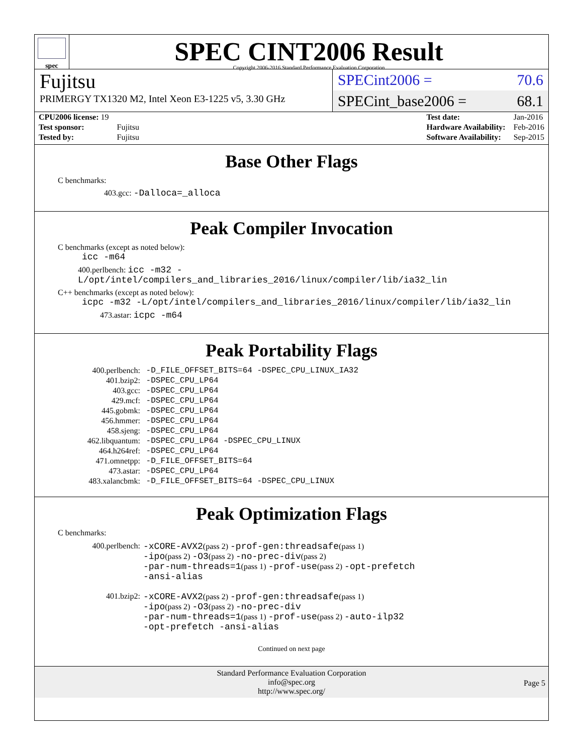spec
SPEC CINT2006 Result
Copyright 2006-2016 Standard Performance Evaluation Corporation
Fujitsu
PRIMERGY TX1320 M2, Intel Xeon E3-1225 v5, 3.30 GHz
SPECint2006 = 70.6
SPECint_base2006 = 68.1
| CPU2006 license: 19 | |
| Test sponsor: | Fujitsu |
| Tested by: | Fujitsu |
| Test date: | Jan-2016 |
| Hardware Availability: | Feb-2016 |
| Software Availability: | Sep-2015 |
Base Other Flags
C benchmarks:
403.gcc: -Dalloca=_alloca
Peak Compiler Invocation
C benchmarks (except as noted below):
icc -m64
400.perlbench: icc -m32 -L/opt/intel/compilers_and_libraries_2016/linux/compiler/lib/ia32_lin
C++ benchmarks (except as noted below):
icpc -m32 -L/opt/intel/compilers_and_libraries_2016/linux/compiler/lib/ia32_lin
473.astar: icpc -m64
Peak Portability Flags
| 400.perlbench: | -D_FILE_OFFSET_BITS=64 -DSPEC_CPU_LINUX_IA32 |
| 401.bzip2: | -DSPEC_CPU_LP64 |
| 403.gcc: | -DSPEC_CPU_LP64 |
| 429.mcf: | -DSPEC_CPU_LP64 |
| 445.gobmk: | -DSPEC_CPU_LP64 |
| 456.hmmer: | -DSPEC_CPU_LP64 |
| 458.sjeng: | -DSPEC_CPU_LP64 |
| 462.libquantum: | -DSPEC_CPU_LP64 -DSPEC_CPU_LINUX |
| 464.h264ref: | -DSPEC_CPU_LP64 |
| 471.omnetpp: | -D_FILE_OFFSET_BITS=64 |
| 473.astar: | -DSPEC_CPU_LP64 |
| 483.xalancbmk: | -D_FILE_OFFSET_BITS=64 -DSPEC_CPU_LINUX |
Peak Optimization Flags
C benchmarks:
| 400.perlbench: | -xCORE-AVX2 (pass 2) -prof-gen:threadsafe (pass 1) -ipo (pass 2) -O3 (pass 2) -no-prec-div (pass 2) -par-num-threads=1 (pass 1) -prof-use (pass 2) -opt-prefetch -ansi-alias |
| 401.bzip2: | -xCORE-AVX2 (pass 2) -prof-gen:threadsafe (pass 1) -ipo (pass 2) -O3 (pass 2) -no-prec-div -par-num-threads=1 (pass 1) -prof-use (pass 2) -auto-ilp32 -opt-prefetch -ansi-alias |
Continued on next page
Standard Performance Evaluation Corporation
info@spec.org
http://www.spec.org/
Page 5